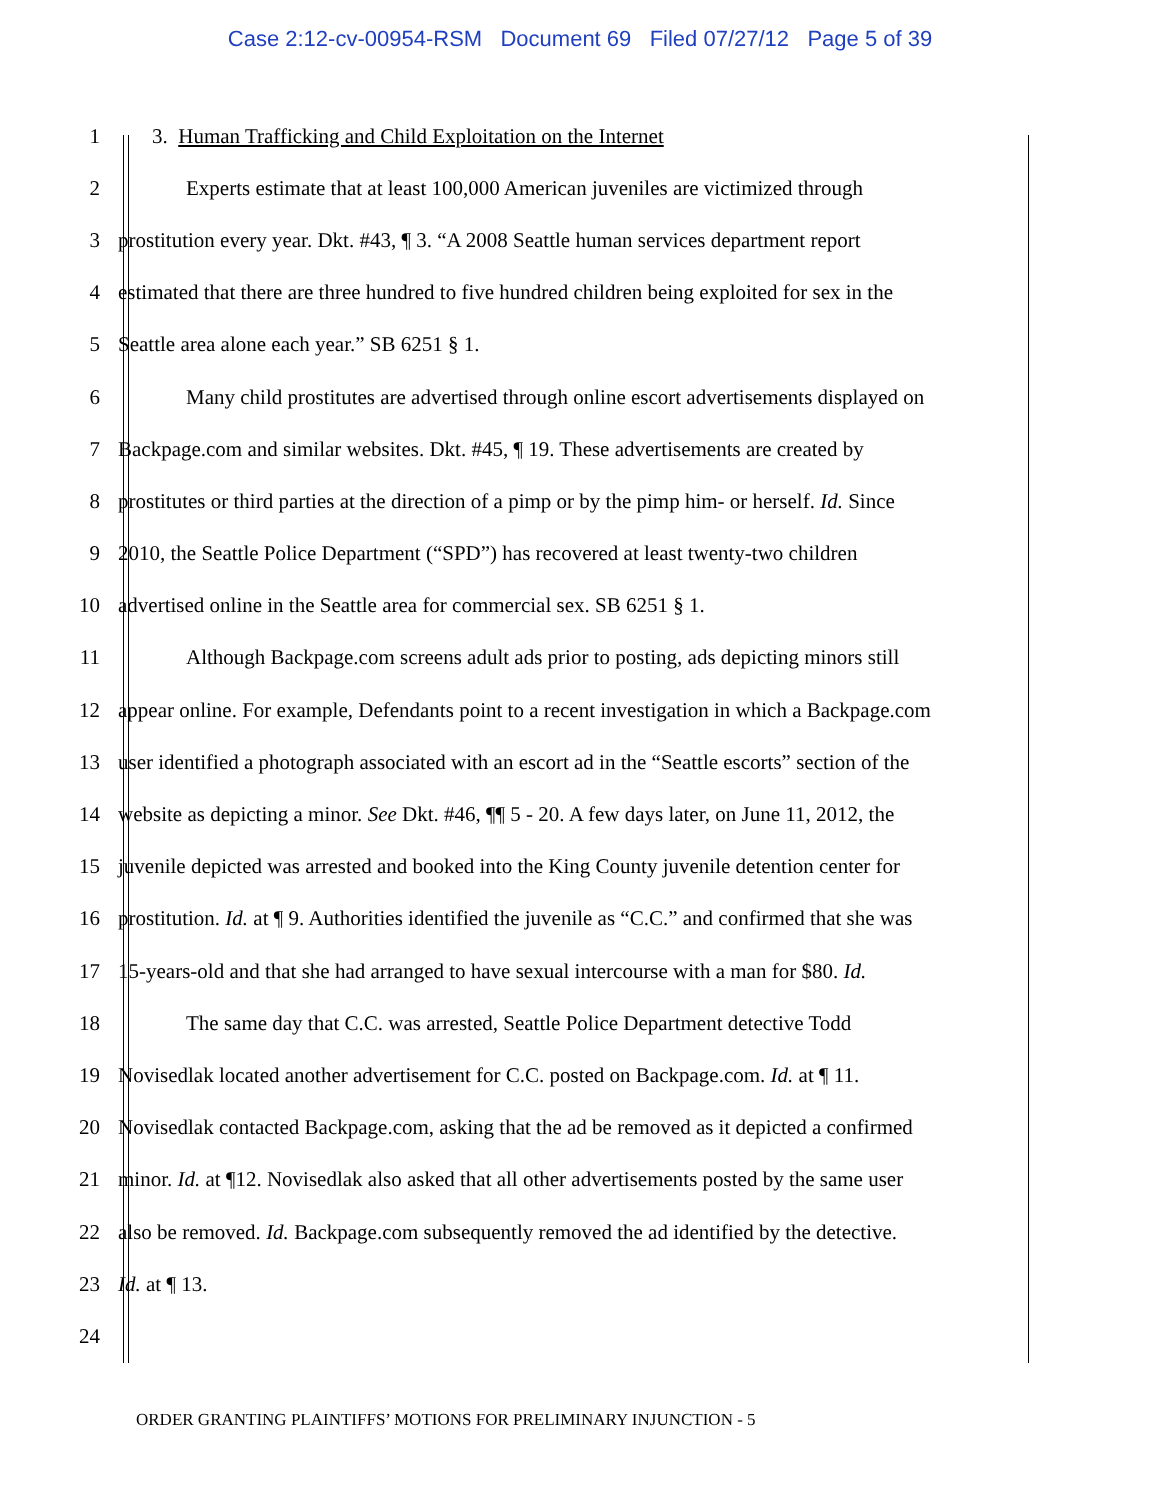Case 2:12-cv-00954-RSM Document 69 Filed 07/27/12 Page 5 of 39
1 3. Human Trafficking and Child Exploitation on the Internet
2 Experts estimate that at least 100,000 American juveniles are victimized through
3 prostitution every year. Dkt. #43, ¶ 3. “A 2008 Seattle human services department report
4 estimated that there are three hundred to five hundred children being exploited for sex in the
5 Seattle area alone each year.” SB 6251 § 1.
6 Many child prostitutes are advertised through online escort advertisements displayed on
7 Backpage.com and similar websites. Dkt. #45, ¶ 19. These advertisements are created by
8 prostitutes or third parties at the direction of a pimp or by the pimp him- or herself. Id. Since
9 2010, the Seattle Police Department (“SPD”) has recovered at least twenty-two children
10 advertised online in the Seattle area for commercial sex. SB 6251 § 1.
11 Although Backpage.com screens adult ads prior to posting, ads depicting minors still
12 appear online. For example, Defendants point to a recent investigation in which a Backpage.com
13 user identified a photograph associated with an escort ad in the “Seattle escorts” section of the
14 website as depicting a minor. See Dkt. #46, ¶¶ 5 - 20. A few days later, on June 11, 2012, the
15 juvenile depicted was arrested and booked into the King County juvenile detention center for
16 prostitution. Id. at ¶ 9. Authorities identified the juvenile as “C.C.” and confirmed that she was
17 15-years-old and that she had arranged to have sexual intercourse with a man for $80. Id.
18 The same day that C.C. was arrested, Seattle Police Department detective Todd
19 Novisedlak located another advertisement for C.C. posted on Backpage.com. Id. at ¶ 11.
20 Novisedlak contacted Backpage.com, asking that the ad be removed as it depicted a confirmed
21 minor. Id. at ¶12. Novisedlak also asked that all other advertisements posted by the same user
22 also be removed. Id. Backpage.com subsequently removed the ad identified by the detective.
23 Id. at ¶ 13.
24
ORDER GRANTING PLAINTIFFS’ MOTIONS FOR PRELIMINARY INJUNCTION - 5